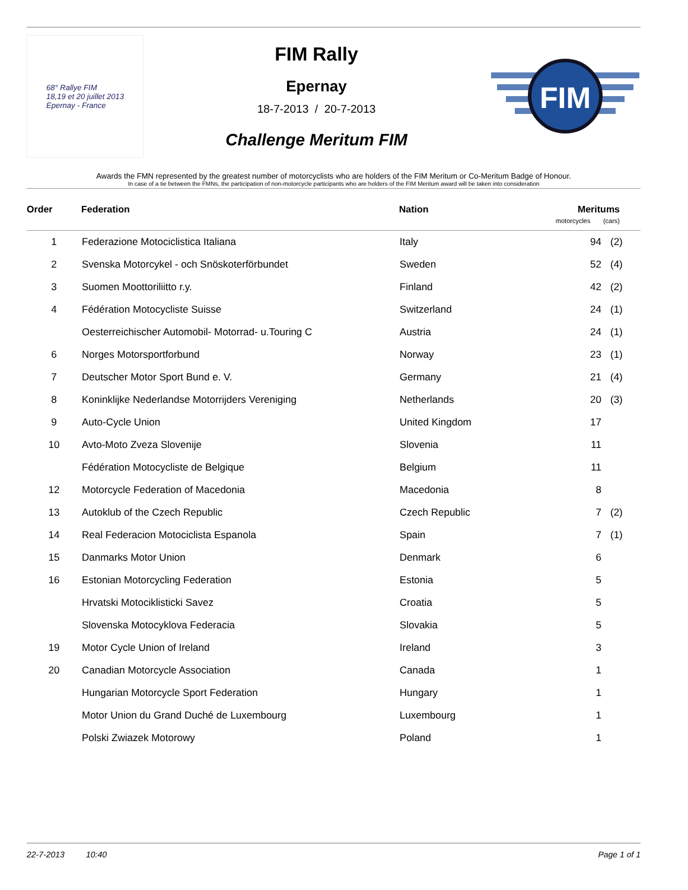68° Rallye FIM
18,19 et 20 juillet 2013
Epernay - France
FIM Rally
Epernay
18-7-2013 / 20-7-2013
Challenge Meritum FIM
FIM
Awards the FMN represented by the greatest number of motorcyclists who are holders of the FIM Meritum or Co-Meritum Badge of Honour.
In case of a tie between the FMNs, the participation of non-motorcycle participants who are holders of the FIM Meritum award will be taken into consideration
| Order | Federation | Nation | Meritums motorcycles (cars) | |
| --- | --- | --- | --- | --- |
| 1 | Federazione Motociclistica Italiana | Italy | 94 | (2) |
| 2 | Svenska Motorcykel - och Snöskoterförbundet | Sweden | 52 | (4) |
| 3 | Suomen Moottoriliitto r.y. | Finland | 42 | (2) |
| 4 | Fédération Motocycliste Suisse | Switzerland | 24 | (1) |
| | Oesterreichischer Automobil- Motorrad- u.Touring C | Austria | 24 | (1) |
| 6 | Norges Motorsportforbund | Norway | 23 | (1) |
| 7 | Deutscher Motor Sport Bund e. V. | Germany | 21 | (4) |
| 8 | Koninklijke Nederlandse Motorrijders Vereniging | Netherlands | 20 | (3) |
| 9 | Auto-Cycle Union | United Kingdom | 17 | |
| 10 | Avto-Moto Zveza Slovenije | Slovenia | 11 | |
| | Fédération Motocycliste de Belgique | Belgium | 11 | |
| 12 | Motorcycle Federation of Macedonia | Macedonia | 8 | |
| 13 | Autoklub of the Czech Republic | Czech Republic | 7 | (2) |
| 14 | Real Federacion Motociclista Espanola | Spain | 7 | (1) |
| 15 | Danmarks Motor Union | Denmark | 6 | |
| 16 | Estonian Motorcycling Federation | Estonia | 5 | |
| | Hrvatski Motociklisticki Savez | Croatia | 5 | |
| | Slovenska Motocyklova Federacia | Slovakia | 5 | |
| 19 | Motor Cycle Union of Ireland | Ireland | 3 | |
| 20 | Canadian Motorcycle Association | Canada | 1 | |
| | Hungarian Motorcycle Sport Federation | Hungary | 1 | |
| | Motor Union du Grand Duché de Luxembourg | Luxembourg | 1 | |
| | Polski Zwiazek Motorowy | Poland | 1 | |
22-7-2013 10:40 Page 1 of 1